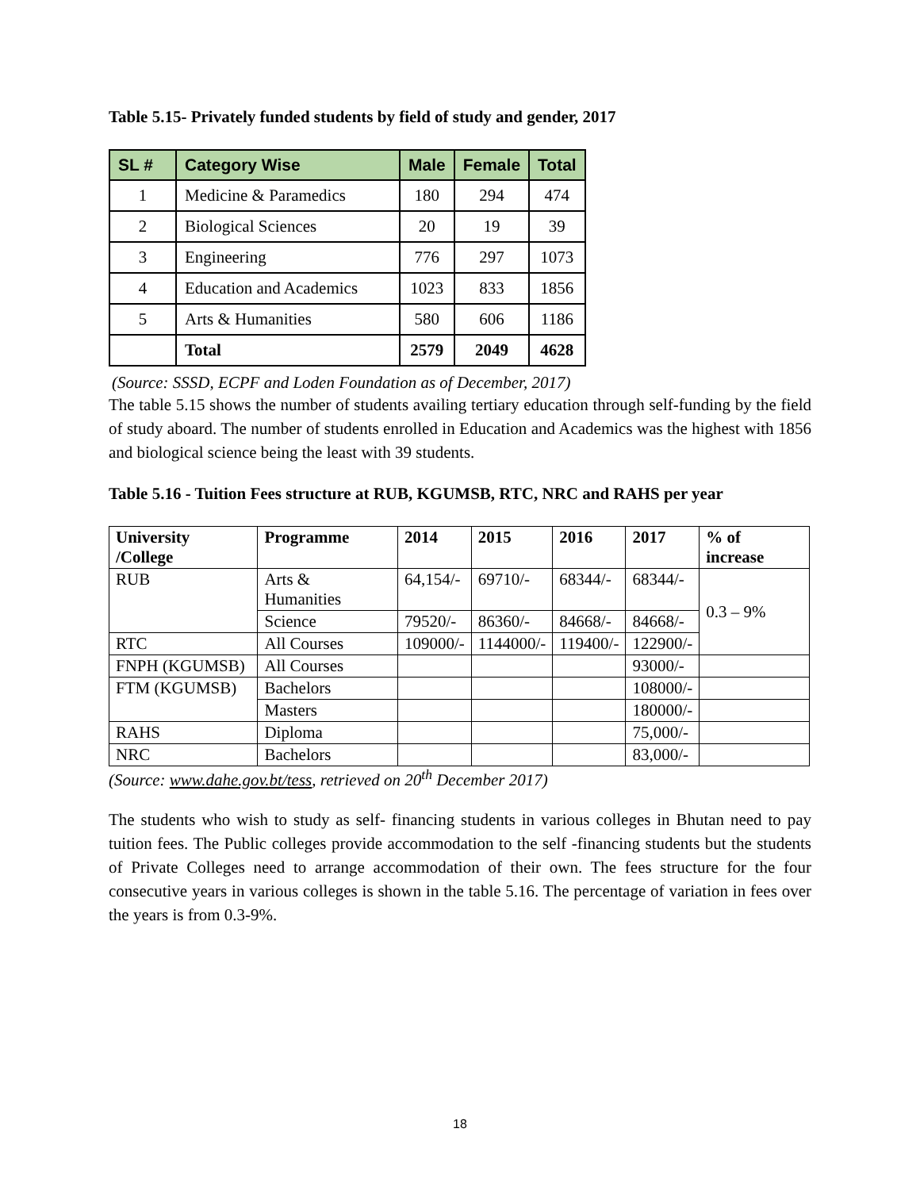Table 5.15- Privately funded students by field of study and gender, 2017
| SL # | Category Wise | Male | Female | Total |
| --- | --- | --- | --- | --- |
| 1 | Medicine & Paramedics | 180 | 294 | 474 |
| 2 | Biological Sciences | 20 | 19 | 39 |
| 3 | Engineering | 776 | 297 | 1073 |
| 4 | Education and Academics | 1023 | 833 | 1856 |
| 5 | Arts & Humanities | 580 | 606 | 1186 |
| | Total | 2579 | 2049 | 4628 |
(Source: SSSD, ECPF and Loden Foundation as of December, 2017)
The table 5.15 shows the number of students availing tertiary education through self-funding by the field of study aboard. The number of students enrolled in Education and Academics was the highest with 1856 and biological science being the least with 39 students.
Table 5.16 - Tuition Fees structure at RUB, KGUMSB, RTC, NRC and RAHS per year
| University /College | Programme | 2014 | 2015 | 2016 | 2017 | % of increase |
| --- | --- | --- | --- | --- | --- | --- |
| RUB | Arts & Humanities | 64,154/- | 69710/- | 68344/- | 68344/- | 0.3 – 9% |
| | Science | 79520/- | 86360/- | 84668/- | 84668/- | |
| RTC | All Courses | 109000/- | 1144000/- | 119400/- | 122900/- | |
| FNPH (KGUMSB) | All Courses | | | | 93000/- | |
| FTM (KGUMSB) | Bachelors | | | | 108000/- | |
| | Masters | | | | 180000/- | |
| RAHS | Diploma | | | | 75,000/- | |
| NRC | Bachelors | | | | 83,000/- | |
(Source: www.dahe.gov.bt/tess, retrieved on 20<sup>th</sup> December 2017)
The students who wish to study as self- financing students in various colleges in Bhutan need to pay tuition fees. The Public colleges provide accommodation to the self -financing students but the students of Private Colleges need to arrange accommodation of their own. The fees structure for the four consecutive years in various colleges is shown in the table 5.16. The percentage of variation in fees over the years is from 0.3-9%.
18